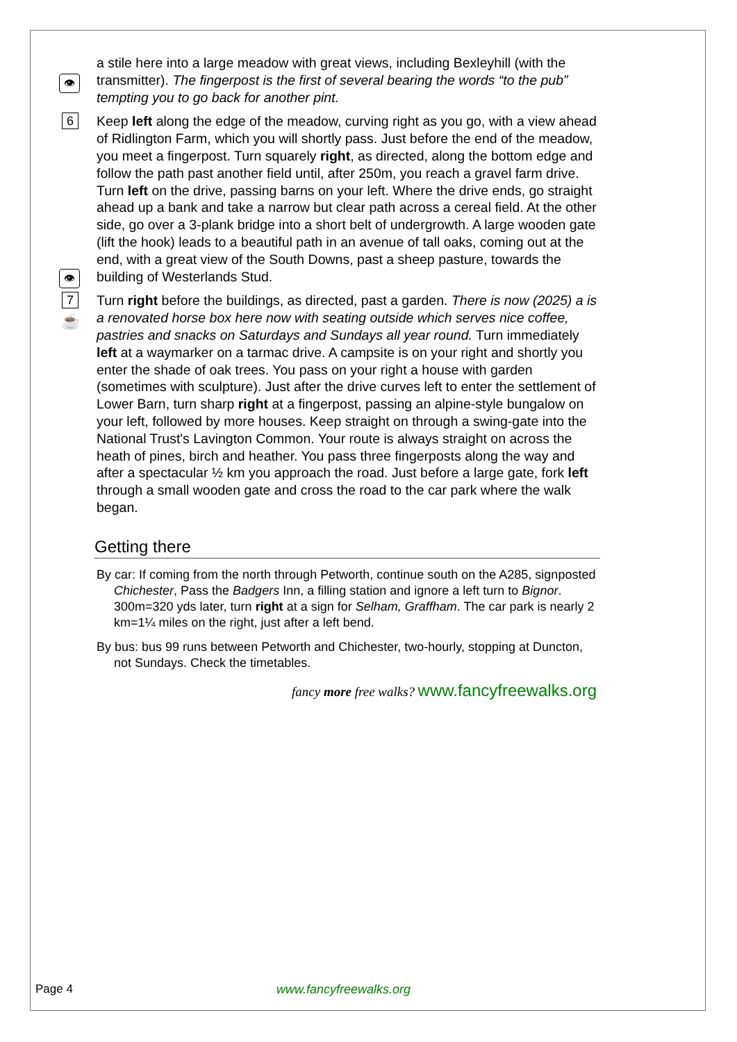👁
a stile here into a large meadow with great views, including Bexleyhill (with the transmitter). The fingerpost is the first of several bearing the words “to the pub” tempting you to go back for another pint.
6
👁
Keep left along the edge of the meadow, curving right as you go, with a view ahead of Ridlington Farm, which you will shortly pass. Just before the end of the meadow, you meet a fingerpost. Turn squarely right, as directed, along the bottom edge and follow the path past another field until, after 250m, you reach a gravel farm drive. Turn left on the drive, passing barns on your left. Where the drive ends, go straight ahead up a bank and take a narrow but clear path across a cereal field. At the other side, go over a 3-plank bridge into a short belt of undergrowth. A large wooden gate (lift the hook) leads to a beautiful path in an avenue of tall oaks, coming out at the end, with a great view of the South Downs, past a sheep pasture, towards the building of Westerlands Stud.
7
☕
Turn right before the buildings, as directed, past a garden. There is now (2025) a is a renovated horse box here now with seating outside which serves nice coffee, pastries and snacks on Saturdays and Sundays all year round. Turn immediately left at a waymarker on a tarmac drive. A campsite is on your right and shortly you enter the shade of oak trees. You pass on your right a house with garden (sometimes with sculpture). Just after the drive curves left to enter the settlement of Lower Barn, turn sharp right at a fingerpost, passing an alpine-style bungalow on your left, followed by more houses. Keep straight on through a swing-gate into the National Trust's Lavington Common. Your route is always straight on across the heath of pines, birch and heather. You pass three fingerposts along the way and after a spectacular ½ km you approach the road. Just before a large gate, fork left through a small wooden gate and cross the road to the car park where the walk began.
Getting there
By car: If coming from the north through Petworth, continue south on the A285, signposted Chichester, Pass the Badgers Inn, a filling station and ignore a left turn to Bignor. 300m=320 yds later, turn right at a sign for Selham, Graffham. The car park is nearly 2 km=1¼ miles on the right, just after a left bend.
By bus: bus 99 runs between Petworth and Chichester, two-hourly, stopping at Duncton, not Sundays. Check the timetables.
fancy more free walks? www.fancyfreewalks.org
Page 4 www.fancyfreewalks.org